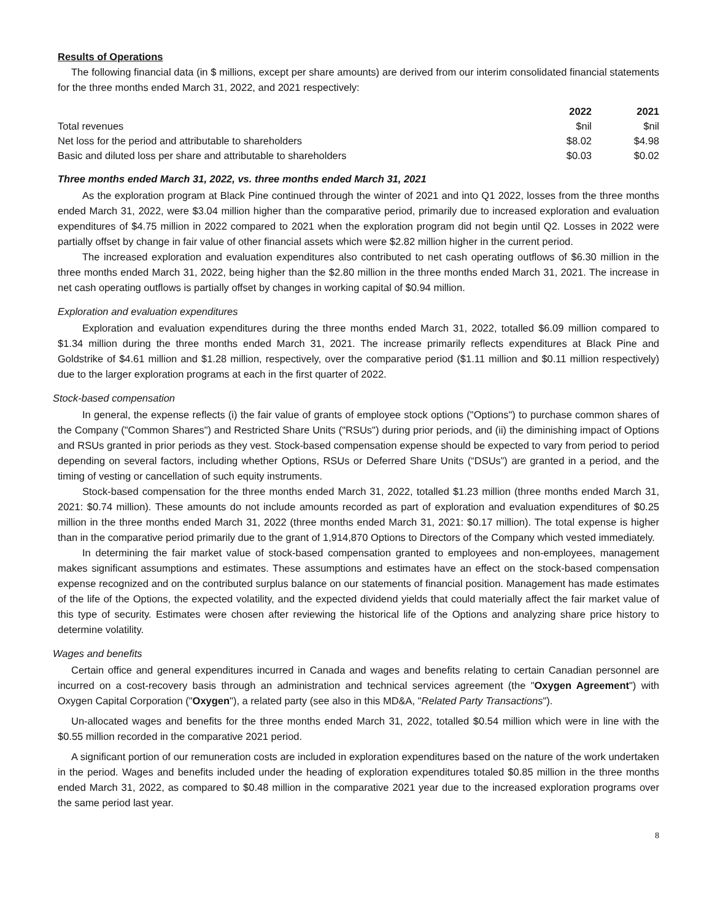Results of Operations
The following financial data (in $ millions, except per share amounts) are derived from our interim consolidated financial statements for the three months ended March 31, 2022, and 2021 respectively:
| | 2022 | 2021 |
| --- | --- | --- |
| Total revenues | $nil | $nil |
| Net loss for the period and attributable to shareholders | $8.02 | $4.98 |
| Basic and diluted loss per share and attributable to shareholders | $0.03 | $0.02 |
Three months ended March 31, 2022, vs. three months ended March 31, 2021
As the exploration program at Black Pine continued through the winter of 2021 and into Q1 2022, losses from the three months ended March 31, 2022, were $3.04 million higher than the comparative period, primarily due to increased exploration and evaluation expenditures of $4.75 million in 2022 compared to 2021 when the exploration program did not begin until Q2. Losses in 2022 were partially offset by change in fair value of other financial assets which were $2.82 million higher in the current period.
The increased exploration and evaluation expenditures also contributed to net cash operating outflows of $6.30 million in the three months ended March 31, 2022, being higher than the $2.80 million in the three months ended March 31, 2021. The increase in net cash operating outflows is partially offset by changes in working capital of $0.94 million.
Exploration and evaluation expenditures
Exploration and evaluation expenditures during the three months ended March 31, 2022, totalled $6.09 million compared to $1.34 million during the three months ended March 31, 2021. The increase primarily reflects expenditures at Black Pine and Goldstrike of $4.61 million and $1.28 million, respectively, over the comparative period ($1.11 million and $0.11 million respectively) due to the larger exploration programs at each in the first quarter of 2022.
Stock-based compensation
In general, the expense reflects (i) the fair value of grants of employee stock options ("Options") to purchase common shares of the Company ("Common Shares") and Restricted Share Units ("RSUs") during prior periods, and (ii) the diminishing impact of Options and RSUs granted in prior periods as they vest. Stock-based compensation expense should be expected to vary from period to period depending on several factors, including whether Options, RSUs or Deferred Share Units (“DSUs”) are granted in a period, and the timing of vesting or cancellation of such equity instruments.
Stock-based compensation for the three months ended March 31, 2022, totalled $1.23 million (three months ended March 31, 2021: $0.74 million). These amounts do not include amounts recorded as part of exploration and evaluation expenditures of $0.25 million in the three months ended March 31, 2022 (three months ended March 31, 2021: $0.17 million). The total expense is higher than in the comparative period primarily due to the grant of 1,914,870 Options to Directors of the Company which vested immediately.
In determining the fair market value of stock-based compensation granted to employees and non-employees, management makes significant assumptions and estimates. These assumptions and estimates have an effect on the stock-based compensation expense recognized and on the contributed surplus balance on our statements of financial position. Management has made estimates of the life of the Options, the expected volatility, and the expected dividend yields that could materially affect the fair market value of this type of security. Estimates were chosen after reviewing the historical life of the Options and analyzing share price history to determine volatility.
Wages and benefits
Certain office and general expenditures incurred in Canada and wages and benefits relating to certain Canadian personnel are incurred on a cost-recovery basis through an administration and technical services agreement (the "Oxygen Agreement") with Oxygen Capital Corporation ("Oxygen"), a related party (see also in this MD&A, "Related Party Transactions").
Un-allocated wages and benefits for the three months ended March 31, 2022, totalled $0.54 million which were in line with the $0.55 million recorded in the comparative 2021 period.
A significant portion of our remuneration costs are included in exploration expenditures based on the nature of the work undertaken in the period. Wages and benefits included under the heading of exploration expenditures totaled $0.85 million in the three months ended March 31, 2022, as compared to $0.48 million in the comparative 2021 year due to the increased exploration programs over the same period last year.
8